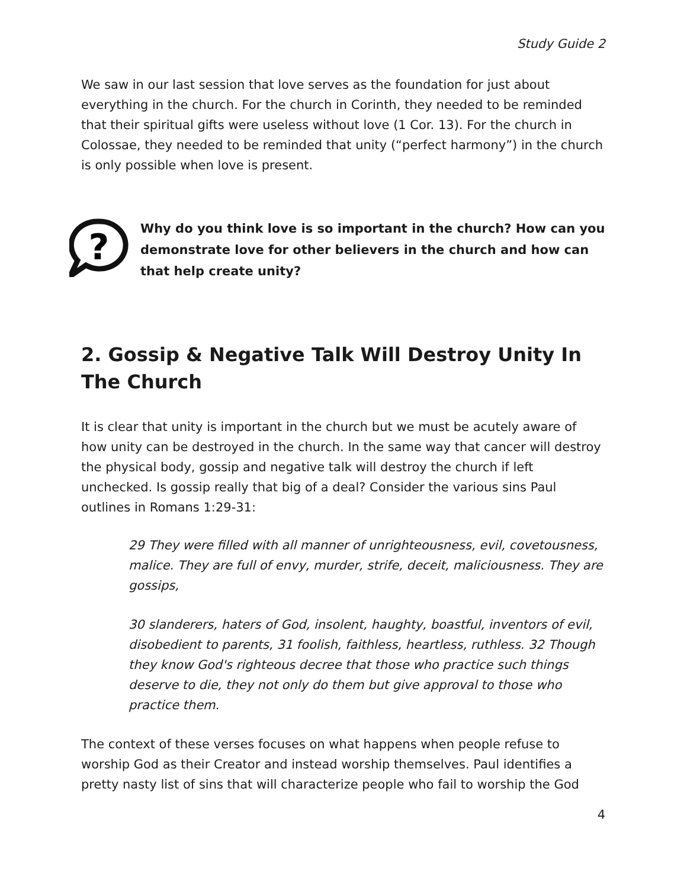Study Guide 2
We saw in our last session that love serves as the foundation for just about everything in the church. For the church in Corinth, they needed to be reminded that their spiritual gifts were useless without love (1 Cor. 13). For the church in Colossae, they needed to be reminded that unity (“perfect harmony”) in the church is only possible when love is present.
?
Why do you think love is so important in the church? How can you demonstrate love for other believers in the church and how can that help create unity?
2. Gossip & Negative Talk Will Destroy Unity In The Church
It is clear that unity is important in the church but we must be acutely aware of how unity can be destroyed in the church. In the same way that cancer will destroy the physical body, gossip and negative talk will destroy the church if left unchecked. Is gossip really that big of a deal? Consider the various sins Paul outlines in Romans 1:29-31:
29 They were filled with all manner of unrighteousness, evil, covetousness, malice. They are full of envy, murder, strife, deceit, maliciousness. They are gossips,
30 slanderers, haters of God, insolent, haughty, boastful, inventors of evil, disobedient to parents, 31 foolish, faithless, heartless, ruthless. 32 Though they know God's righteous decree that those who practice such things deserve to die, they not only do them but give approval to those who practice them.
The context of these verses focuses on what happens when people refuse to worship God as their Creator and instead worship themselves. Paul identifies a pretty nasty list of sins that will characterize people who fail to worship the God
4